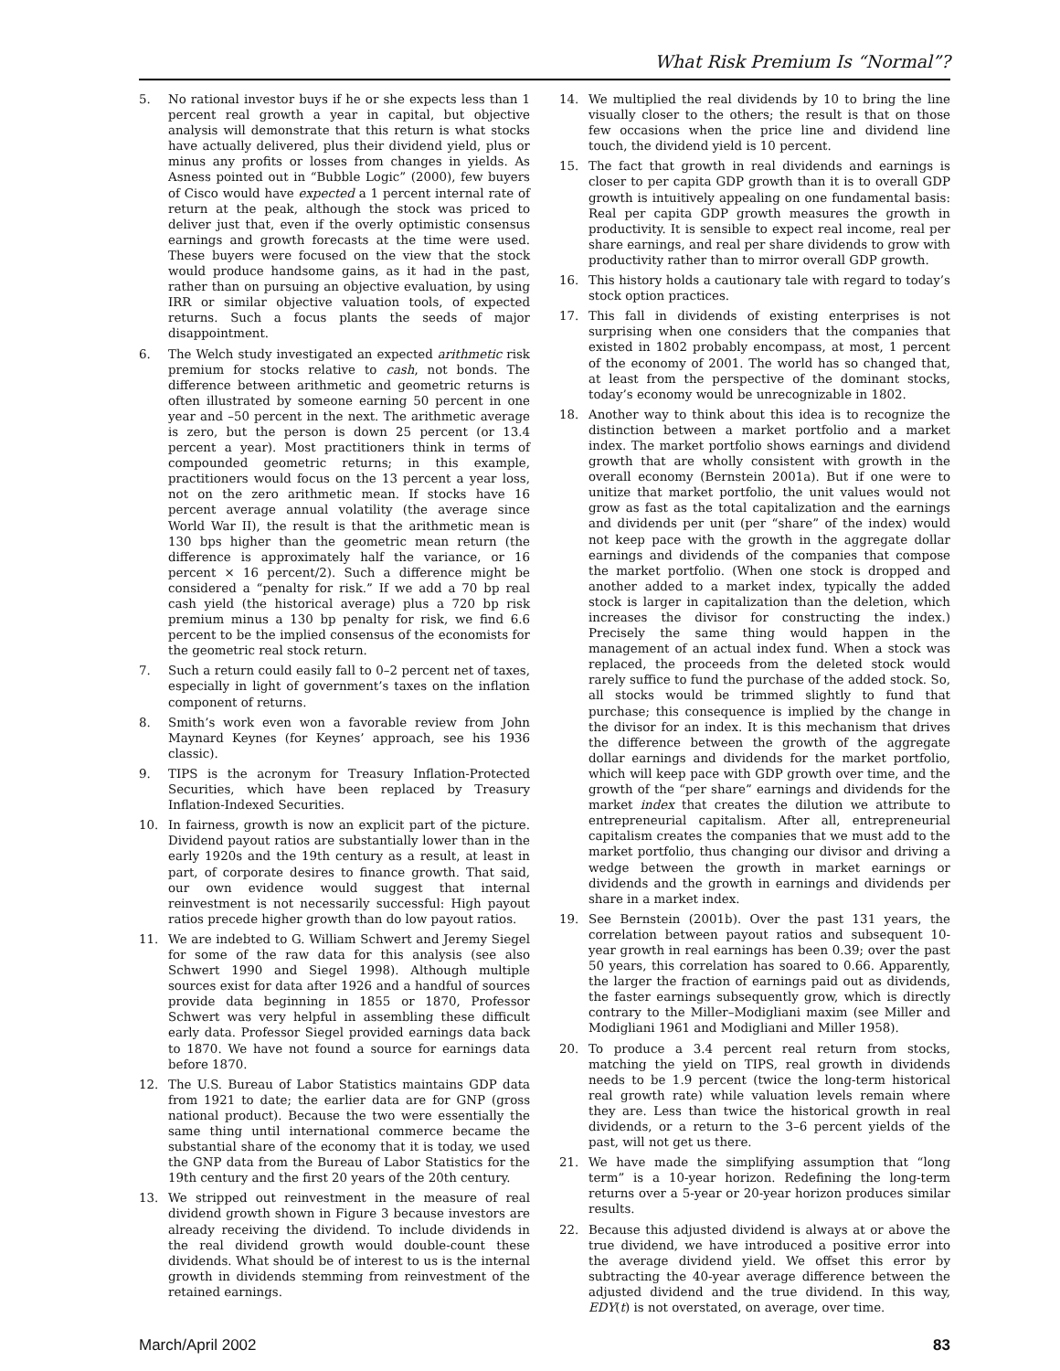What Risk Premium Is “Normal”?
5. No rational investor buys if he or she expects less than 1 percent real growth a year in capital, but objective analysis will demonstrate that this return is what stocks have actually delivered, plus their dividend yield, plus or minus any profits or losses from changes in yields. As Asness pointed out in “Bubble Logic” (2000), few buyers of Cisco would have expected a 1 percent internal rate of return at the peak, although the stock was priced to deliver just that, even if the overly optimistic consensus earnings and growth forecasts at the time were used. These buyers were focused on the view that the stock would produce handsome gains, as it had in the past, rather than on pursuing an objective evaluation, by using IRR or similar objective valuation tools, of expected returns. Such a focus plants the seeds of major disappointment.
6. The Welch study investigated an expected arithmetic risk premium for stocks relative to cash, not bonds. The difference between arithmetic and geometric returns is often illustrated by someone earning 50 percent in one year and –50 percent in the next. The arithmetic average is zero, but the person is down 25 percent (or 13.4 percent a year). Most practitioners think in terms of compounded geometric returns; in this example, practitioners would focus on the 13 percent a year loss, not on the zero arithmetic mean. If stocks have 16 percent average annual volatility (the average since World War II), the result is that the arithmetic mean is 130 bps higher than the geometric mean return (the difference is approximately half the variance, or 16 percent × 16 percent/2). Such a difference might be considered a “penalty for risk.” If we add a 70 bp real cash yield (the historical average) plus a 720 bp risk premium minus a 130 bp penalty for risk, we find 6.6 percent to be the implied consensus of the economists for the geometric real stock return.
7. Such a return could easily fall to 0–2 percent net of taxes, especially in light of government’s taxes on the inflation component of returns.
8. Smith’s work even won a favorable review from John Maynard Keynes (for Keynes’ approach, see his 1936 classic).
9. TIPS is the acronym for Treasury Inflation-Protected Securities, which have been replaced by Treasury Inflation-Indexed Securities.
10. In fairness, growth is now an explicit part of the picture. Dividend payout ratios are substantially lower than in the early 1920s and the 19th century as a result, at least in part, of corporate desires to finance growth. That said, our own evidence would suggest that internal reinvestment is not necessarily successful: High payout ratios precede higher growth than do low payout ratios.
11. We are indebted to G. William Schwert and Jeremy Siegel for some of the raw data for this analysis (see also Schwert 1990 and Siegel 1998). Although multiple sources exist for data after 1926 and a handful of sources provide data beginning in 1855 or 1870, Professor Schwert was very helpful in assembling these difficult early data. Professor Siegel provided earnings data back to 1870. We have not found a source for earnings data before 1870.
12. The U.S. Bureau of Labor Statistics maintains GDP data from 1921 to date; the earlier data are for GNP (gross national product). Because the two were essentially the same thing until international commerce became the substantial share of the economy that it is today, we used the GNP data from the Bureau of Labor Statistics for the 19th century and the first 20 years of the 20th century.
13. We stripped out reinvestment in the measure of real dividend growth shown in Figure 3 because investors are already receiving the dividend. To include dividends in the real dividend growth would double-count these dividends. What should be of interest to us is the internal growth in dividends stemming from reinvestment of the retained earnings.
14. We multiplied the real dividends by 10 to bring the line visually closer to the others; the result is that on those few occasions when the price line and dividend line touch, the dividend yield is 10 percent.
15. The fact that growth in real dividends and earnings is closer to per capita GDP growth than it is to overall GDP growth is intuitively appealing on one fundamental basis: Real per capita GDP growth measures the growth in productivity. It is sensible to expect real income, real per share earnings, and real per share dividends to grow with productivity rather than to mirror overall GDP growth.
16. This history holds a cautionary tale with regard to today’s stock option practices.
17. This fall in dividends of existing enterprises is not surprising when one considers that the companies that existed in 1802 probably encompass, at most, 1 percent of the economy of 2001. The world has so changed that, at least from the perspective of the dominant stocks, today’s economy would be unrecognizable in 1802.
18. Another way to think about this idea is to recognize the distinction between a market portfolio and a market index. The market portfolio shows earnings and dividend growth that are wholly consistent with growth in the overall economy (Bernstein 2001a). But if one were to unitize that market portfolio, the unit values would not grow as fast as the total capitalization and the earnings and dividends per unit (per “share” of the index) would not keep pace with the growth in the aggregate dollar earnings and dividends of the companies that compose the market portfolio. (When one stock is dropped and another added to a market index, typically the added stock is larger in capitalization than the deletion, which increases the divisor for constructing the index.) Precisely the same thing would happen in the management of an actual index fund. When a stock was replaced, the proceeds from the deleted stock would rarely suffice to fund the purchase of the added stock. So, all stocks would be trimmed slightly to fund that purchase; this consequence is implied by the change in the divisor for an index. It is this mechanism that drives the difference between the growth of the aggregate dollar earnings and dividends for the market portfolio, which will keep pace with GDP growth over time, and the growth of the “per share” earnings and dividends for the market index that creates the dilution we attribute to entrepreneurial capitalism. After all, entrepreneurial capitalism creates the companies that we must add to the market portfolio, thus changing our divisor and driving a wedge between the growth in market earnings or dividends and the growth in earnings and dividends per share in a market index.
19. See Bernstein (2001b). Over the past 131 years, the correlation between payout ratios and subsequent 10-year growth in real earnings has been 0.39; over the past 50 years, this correlation has soared to 0.66. Apparently, the larger the fraction of earnings paid out as dividends, the faster earnings subsequently grow, which is directly contrary to the Miller–Modigliani maxim (see Miller and Modigliani 1961 and Modigliani and Miller 1958).
20. To produce a 3.4 percent real return from stocks, matching the yield on TIPS, real growth in dividends needs to be 1.9 percent (twice the long-term historical real growth rate) while valuation levels remain where they are. Less than twice the historical growth in real dividends, or a return to the 3–6 percent yields of the past, will not get us there.
21. We have made the simplifying assumption that “long term” is a 10-year horizon. Redefining the long-term returns over a 5-year or 20-year horizon produces similar results.
22. Because this adjusted dividend is always at or above the true dividend, we have introduced a positive error into the average dividend yield. We offset this error by subtracting the 40-year average difference between the adjusted dividend and the true dividend. In this way, EDY(t) is not overstated, on average, over time.
March/April 2002 83